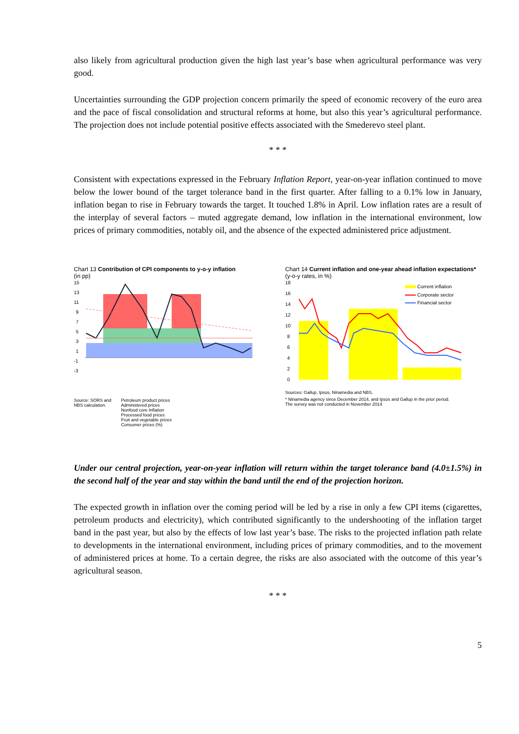also likely from agricultural production given the high last year’s base when agricultural performance was very good.
Uncertainties surrounding the GDP projection concern primarily the speed of economic recovery of the euro area and the pace of fiscal consolidation and structural reforms at home, but also this year’s agricultural performance. The projection does not include potential positive effects associated with the Smederevo steel plant.
* * *
Consistent with expectations expressed in the February Inflation Report, year-on-year inflation continued to move below the lower bound of the target tolerance band in the first quarter. After falling to a 0.1% low in January, inflation began to rise in February towards the target. It touched 1.8% in April. Low inflation rates are a result of the interplay of several factors – muted aggregate demand, low inflation in the international environment, low prices of primary commodities, notably oil, and the absence of the expected administered price adjustment.
Chart 13 Contribution of CPI components to y-o-y inflation
(in pp)
15
13
11
9
7
5
3
1
-1
-3
Source: SORS and
NBS calculation.
Petroleum product prices
Administered prices
Nonfood core Inflation
Processed food prices
Fruit and vegetable prices
Consumer prices (%)
Chart 14 Current inflation and one-year ahead inflation expectations*
(y-o-y rates, in %)
18
16
14
12
10
8
6
4
2
0
Current inflation
Corporate sector
Financial sector
Sources: Gallup, Ipsos, Ninamedia and NBS.
* Ninamedia agency since December 2014, and Ipsos and Gallup in the prior period.
The survey was not conducted in November 2014.
Under our central projection, year-on-year inflation will return within the target tolerance band (4.0±1.5%) in the second half of the year and stay within the band until the end of the projection horizon.
The expected growth in inflation over the coming period will be led by a rise in only a few CPI items (cigarettes, petroleum products and electricity), which contributed significantly to the undershooting of the inflation target band in the past year, but also by the effects of low last year’s base. The risks to the projected inflation path relate to developments in the international environment, including prices of primary commodities, and to the movement of administered prices at home. To a certain degree, the risks are also associated with the outcome of this year’s agricultural season.
* * *
5